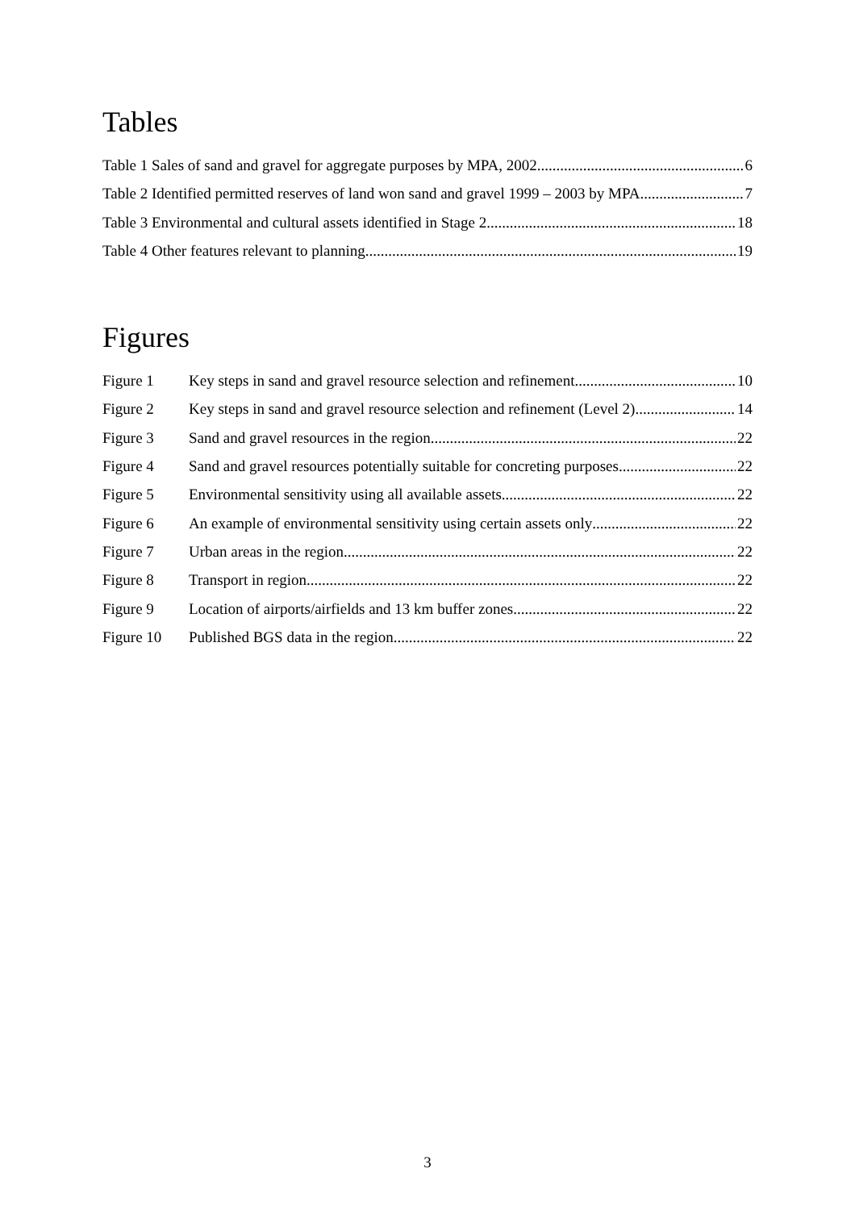Tables
Table 1 Sales of sand and gravel for aggregate purposes by MPA, 2002 6
Table 2 Identified permitted reserves of land won sand and gravel 1999 – 2003 by MPA 7
Table 3 Environmental and cultural assets identified in Stage 2 18
Table 4 Other features relevant to planning 19
Figures
Figure 1 Key steps in sand and gravel resource selection and refinement 10
Figure 2 Key steps in sand and gravel resource selection and refinement (Level 2) 14
Figure 3 Sand and gravel resources in the region 22
Figure 4 Sand and gravel resources potentially suitable for concreting purposes 22
Figure 5 Environmental sensitivity using all available assets 22
Figure 6 An example of environmental sensitivity using certain assets only 22
Figure 7 Urban areas in the region 22
Figure 8 Transport in region 22
Figure 9 Location of airports/airfields and 13 km buffer zones 22
Figure 10 Published BGS data in the region. 22
3